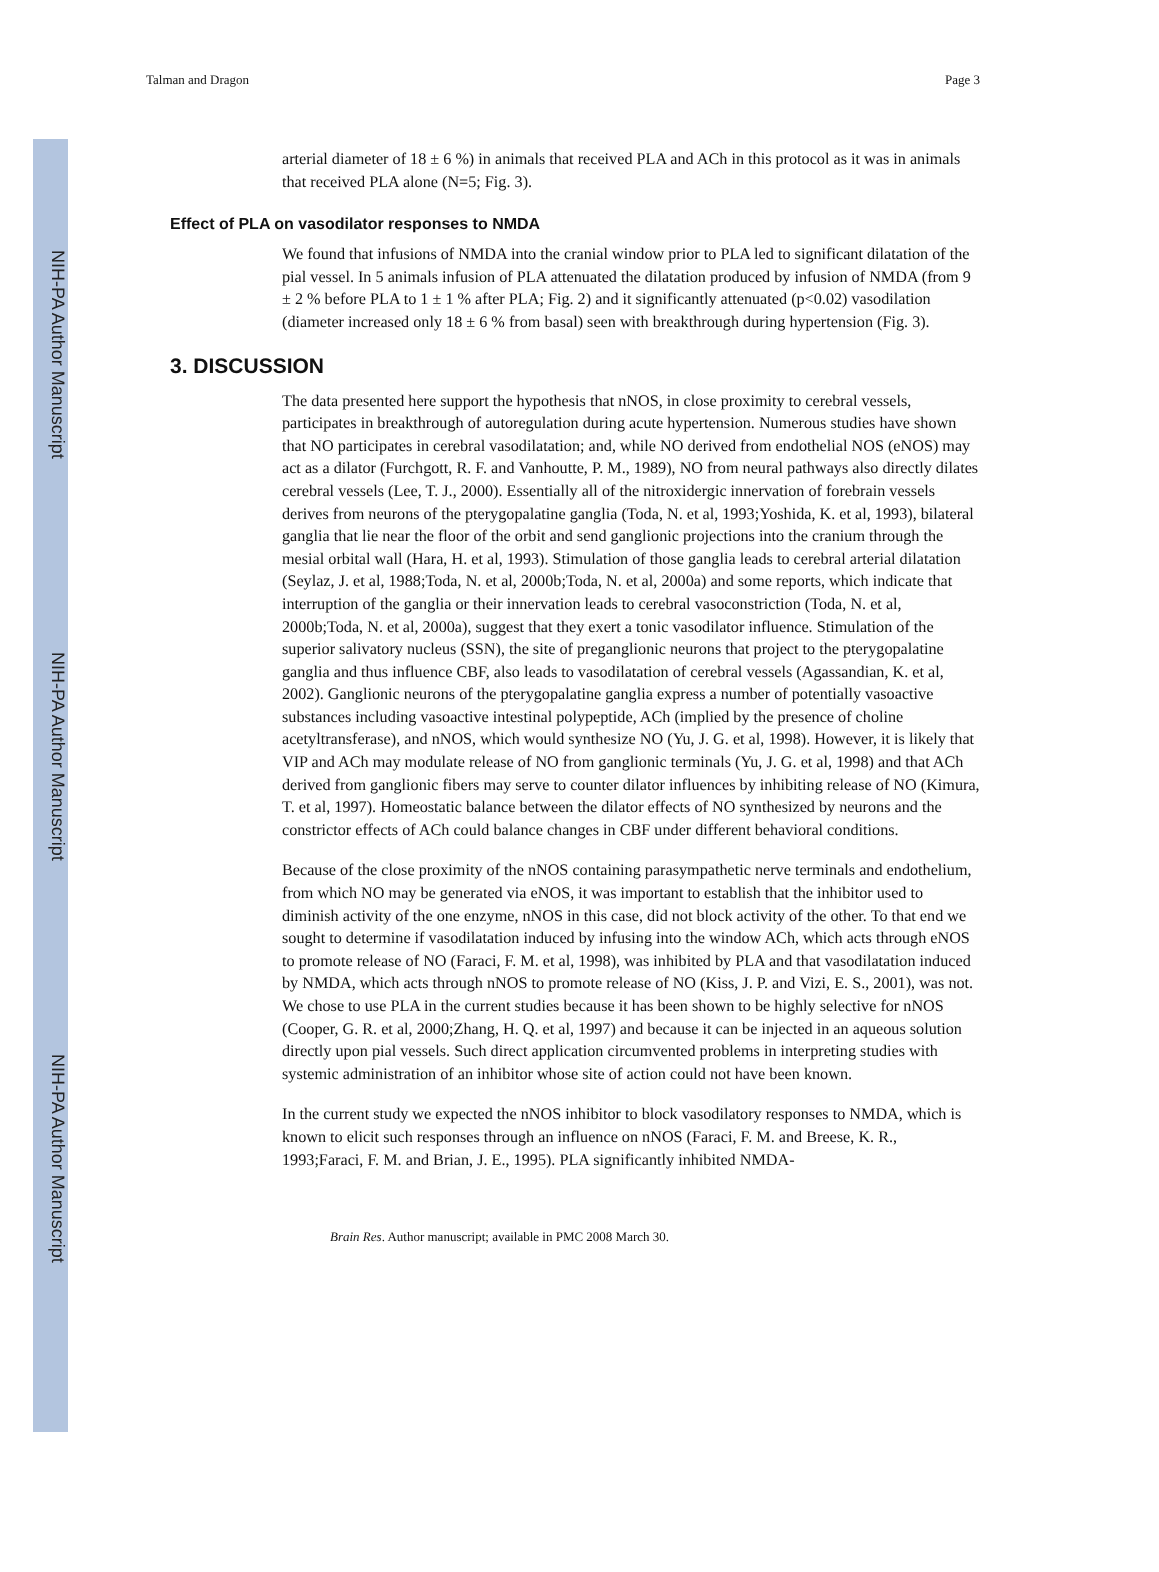NIH-PA Author Manuscript
NIH-PA Author Manuscript
NIH-PA Author Manuscript
Talman and Dragon Page 3
arterial diameter of 18 ± 6 %) in animals that received PLA and ACh in this protocol as it was in animals that received PLA alone (N=5; Fig. 3).
Effect of PLA on vasodilator responses to NMDA
We found that infusions of NMDA into the cranial window prior to PLA led to significant dilatation of the pial vessel. In 5 animals infusion of PLA attenuated the dilatation produced by infusion of NMDA (from 9 ± 2 % before PLA to 1 ± 1 % after PLA; Fig. 2) and it significantly attenuated (p<0.02) vasodilation (diameter increased only 18 ± 6 % from basal) seen with breakthrough during hypertension (Fig. 3).
3. DISCUSSION
The data presented here support the hypothesis that nNOS, in close proximity to cerebral vessels, participates in breakthrough of autoregulation during acute hypertension. Numerous studies have shown that NO participates in cerebral vasodilatation; and, while NO derived from endothelial NOS (eNOS) may act as a dilator (Furchgott, R. F. and Vanhoutte, P. M., 1989), NO from neural pathways also directly dilates cerebral vessels (Lee, T. J., 2000). Essentially all of the nitroxidergic innervation of forebrain vessels derives from neurons of the pterygopalatine ganglia (Toda, N. et al, 1993;Yoshida, K. et al, 1993), bilateral ganglia that lie near the floor of the orbit and send ganglionic projections into the cranium through the mesial orbital wall (Hara, H. et al, 1993). Stimulation of those ganglia leads to cerebral arterial dilatation (Seylaz, J. et al, 1988;Toda, N. et al, 2000b;Toda, N. et al, 2000a) and some reports, which indicate that interruption of the ganglia or their innervation leads to cerebral vasoconstriction (Toda, N. et al, 2000b;Toda, N. et al, 2000a), suggest that they exert a tonic vasodilator influence. Stimulation of the superior salivatory nucleus (SSN), the site of preganglionic neurons that project to the pterygopalatine ganglia and thus influence CBF, also leads to vasodilatation of cerebral vessels (Agassandian, K. et al, 2002). Ganglionic neurons of the pterygopalatine ganglia express a number of potentially vasoactive substances including vasoactive intestinal polypeptide, ACh (implied by the presence of choline acetyltransferase), and nNOS, which would synthesize NO (Yu, J. G. et al, 1998). However, it is likely that VIP and ACh may modulate release of NO from ganglionic terminals (Yu, J. G. et al, 1998) and that ACh derived from ganglionic fibers may serve to counter dilator influences by inhibiting release of NO (Kimura, T. et al, 1997). Homeostatic balance between the dilator effects of NO synthesized by neurons and the constrictor effects of ACh could balance changes in CBF under different behavioral conditions.
Because of the close proximity of the nNOS containing parasympathetic nerve terminals and endothelium, from which NO may be generated via eNOS, it was important to establish that the inhibitor used to diminish activity of the one enzyme, nNOS in this case, did not block activity of the other. To that end we sought to determine if vasodilatation induced by infusing into the window ACh, which acts through eNOS to promote release of NO (Faraci, F. M. et al, 1998), was inhibited by PLA and that vasodilatation induced by NMDA, which acts through nNOS to promote release of NO (Kiss, J. P. and Vizi, E. S., 2001), was not. We chose to use PLA in the current studies because it has been shown to be highly selective for nNOS (Cooper, G. R. et al, 2000;Zhang, H. Q. et al, 1997) and because it can be injected in an aqueous solution directly upon pial vessels. Such direct application circumvented problems in interpreting studies with systemic administration of an inhibitor whose site of action could not have been known.
In the current study we expected the nNOS inhibitor to block vasodilatory responses to NMDA, which is known to elicit such responses through an influence on nNOS (Faraci, F. M. and Breese, K. R., 1993;Faraci, F. M. and Brian, J. E., 1995). PLA significantly inhibited NMDA-
Brain Res. Author manuscript; available in PMC 2008 March 30.